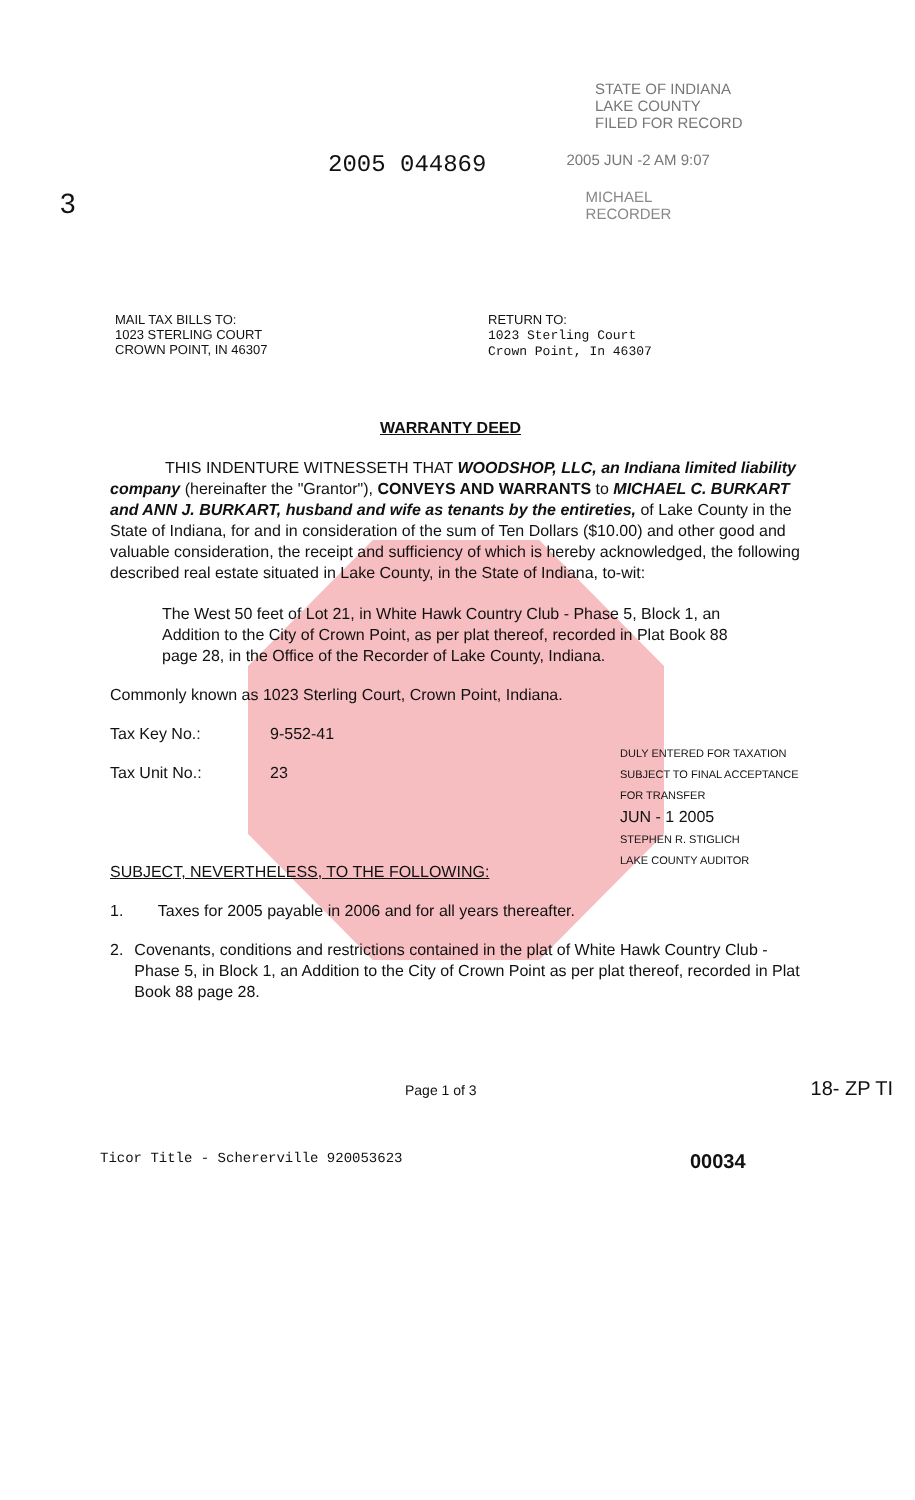STATE OF INDIANA
LAKE COUNTY
FILED FOR RECORD
2005 044869
2005 JUN -2 AM 9:07
3
MICHAEL
RECORDER
MAIL TAX BILLS TO:
1023 STERLING COURT
CROWN POINT, IN 46307
RETURN TO:
1023 Sterling Court
Crown Point, In 46307
WARRANTY DEED
THIS INDENTURE WITNESSETH THAT WOODSHOP, LLC, an Indiana limited liability company (hereinafter the "Grantor"), CONVEYS AND WARRANTS to MICHAEL C. BURKART and ANN J. BURKART, husband and wife as tenants by the entireties, of Lake County in the State of Indiana, for and in consideration of the sum of Ten Dollars ($10.00) and other good and valuable consideration, the receipt and sufficiency of which is hereby acknowledged, the following described real estate situated in Lake County, in the State of Indiana, to-wit:
The West 50 feet of Lot 21, in White Hawk Country Club - Phase 5, Block 1, an Addition to the City of Crown Point, as per plat thereof, recorded in Plat Book 88 page 28, in the Office of the Recorder of Lake County, Indiana.
Commonly known as 1023 Sterling Court, Crown Point, Indiana.
Tax Key No.: 9-552-41
Tax Unit No.: 23
DULY ENTERED FOR TAXATION SUBJECT TO FINAL ACCEPTANCE FOR TRANSFER
JUN - 1 2005
STEPHEN R. STIGLICH
LAKE COUNTY AUDITOR
SUBJECT, NEVERTHELESS, TO THE FOLLOWING:
1. Taxes for 2005 payable in 2006 and for all years thereafter.
2. Covenants, conditions and restrictions contained in the plat of White Hawk Country Club - Phase 5, in Block 1, an Addition to the City of Crown Point as per plat thereof, recorded in Plat Book 88 page 28.
Page 1 of 3 18- ZP TI
Ticor Title - Schererville 920053623
00034